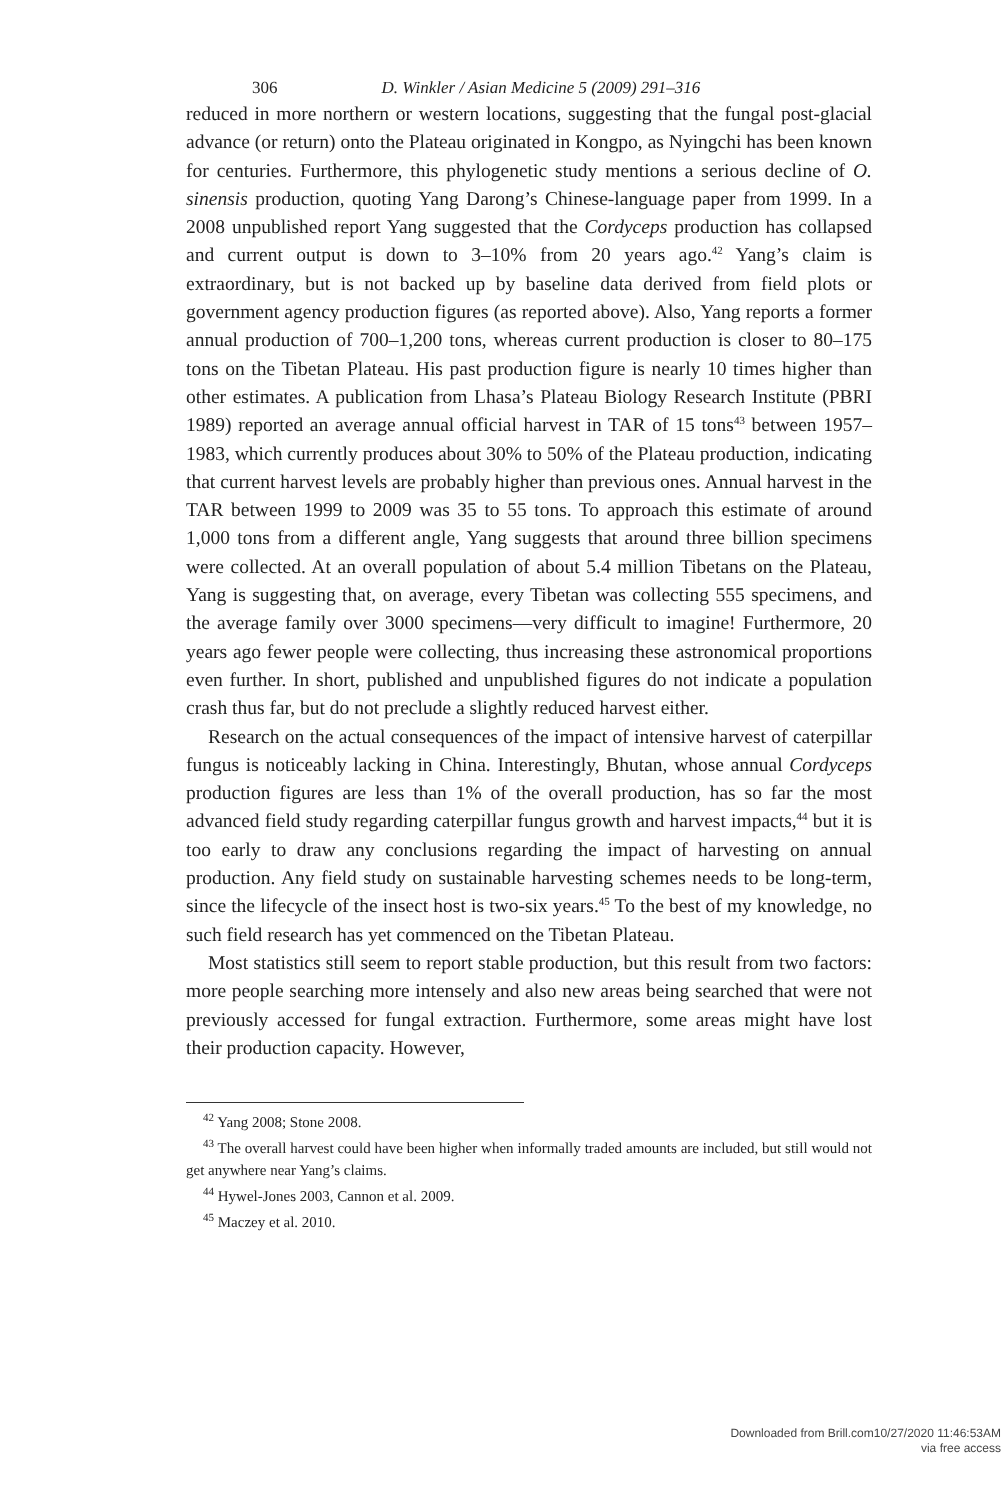306 D. Winkler / Asian Medicine 5 (2009) 291–316
reduced in more northern or western locations, suggesting that the fungal post-glacial advance (or return) onto the Plateau originated in Kongpo, as Nyingchi has been known for centuries. Furthermore, this phylogenetic study mentions a serious decline of O. sinensis production, quoting Yang Darong’s Chinese-language paper from 1999. In a 2008 unpublished report Yang suggested that the Cordyceps production has collapsed and current output is down to 3–10% from 20 years ago.<sup>42</sup> Yang’s claim is extraordinary, but is not backed up by baseline data derived from field plots or government agency production figures (as reported above). Also, Yang reports a former annual production of 700–1,200 tons, whereas current production is closer to 80–175 tons on the Tibetan Plateau. His past production figure is nearly 10 times higher than other estimates. A publication from Lhasa’s Plateau Biology Research Institute (PBRI 1989) reported an average annual official harvest in TAR of 15 tons<sup>43</sup> between 1957– 1983, which currently produces about 30% to 50% of the Plateau production, indicating that current harvest levels are probably higher than previous ones. Annual harvest in the TAR between 1999 to 2009 was 35 to 55 tons. To approach this estimate of around 1,000 tons from a different angle, Yang suggests that around three billion specimens were collected. At an overall population of about 5.4 million Tibetans on the Plateau, Yang is suggesting that, on average, every Tibetan was collecting 555 specimens, and the average family over 3000 specimens—very difficult to imagine! Furthermore, 20 years ago fewer people were collecting, thus increasing these astronomical proportions even further. In short, published and unpublished figures do not indicate a population crash thus far, but do not preclude a slightly reduced harvest either.
Research on the actual consequences of the impact of intensive harvest of caterpillar fungus is noticeably lacking in China. Interestingly, Bhutan, whose annual Cordyceps production figures are less than 1% of the overall production, has so far the most advanced field study regarding caterpillar fungus growth and harvest impacts,<sup>44</sup> but it is too early to draw any conclusions regarding the impact of harvesting on annual production. Any field study on sustainable harvesting schemes needs to be long-term, since the lifecycle of the insect host is two-six years.<sup>45</sup> To the best of my knowledge, no such field research has yet commenced on the Tibetan Plateau.
Most statistics still seem to report stable production, but this result from two factors: more people searching more intensely and also new areas being searched that were not previously accessed for fungal extraction. Furthermore, some areas might have lost their production capacity. However,
<sup>42</sup> Yang 2008; Stone 2008.
<sup>43</sup> The overall harvest could have been higher when informally traded amounts are included, but still would not get anywhere near Yang’s claims.
<sup>44</sup> Hywel-Jones 2003, Cannon et al. 2009.
<sup>45</sup> Maczey et al. 2010.
Downloaded from Brill.com10/27/2020 11:46:53AM
via free access